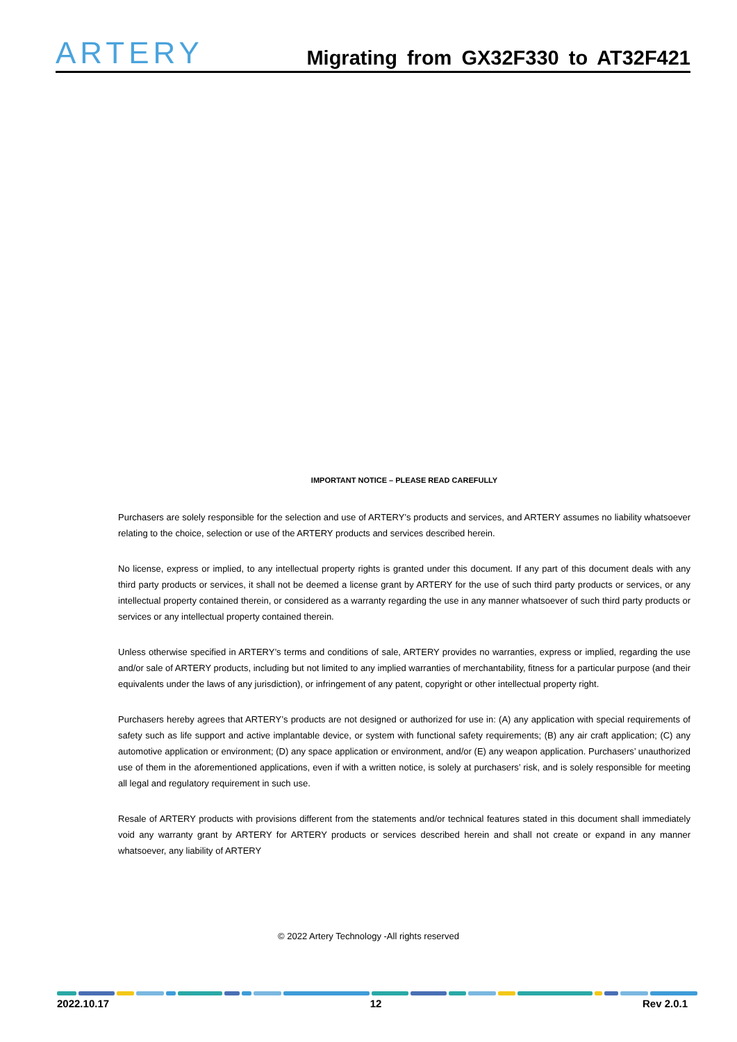ARTERY
Migrating from GX32F330 to AT32F421
IMPORTANT NOTICE – PLEASE READ CAREFULLY
Purchasers are solely responsible for the selection and use of ARTERY’s products and services, and ARTERY assumes no liability whatsoever relating to the choice, selection or use of the ARTERY products and services described herein.
No license, express or implied, to any intellectual property rights is granted under this document. If any part of this document deals with any third party products or services, it shall not be deemed a license grant by ARTERY for the use of such third party products or services, or any intellectual property contained therein, or considered as a warranty regarding the use in any manner whatsoever of such third party products or services or any intellectual property contained therein.
Unless otherwise specified in ARTERY’s terms and conditions of sale, ARTERY provides no warranties, express or implied, regarding the use and/or sale of ARTERY products, including but not limited to any implied warranties of merchantability, fitness for a particular purpose (and their equivalents under the laws of any jurisdiction), or infringement of any patent, copyright or other intellectual property right.
Purchasers hereby agrees that ARTERY’s products are not designed or authorized for use in: (A) any application with special requirements of safety such as life support and active implantable device, or system with functional safety requirements; (B) any air craft application; (C) any automotive application or environment; (D) any space application or environment, and/or (E) any weapon application. Purchasers’ unauthorized use of them in the aforementioned applications, even if with a written notice, is solely at purchasers’ risk, and is solely responsible for meeting all legal and regulatory requirement in such use.
Resale of ARTERY products with provisions different from the statements and/or technical features stated in this document shall immediately void any warranty grant by ARTERY for ARTERY products or services described herein and shall not create or expand in any manner whatsoever, any liability of ARTERY
© 2022 Artery Technology -All rights reserved
2022.10.17 12 Rev 2.0.1